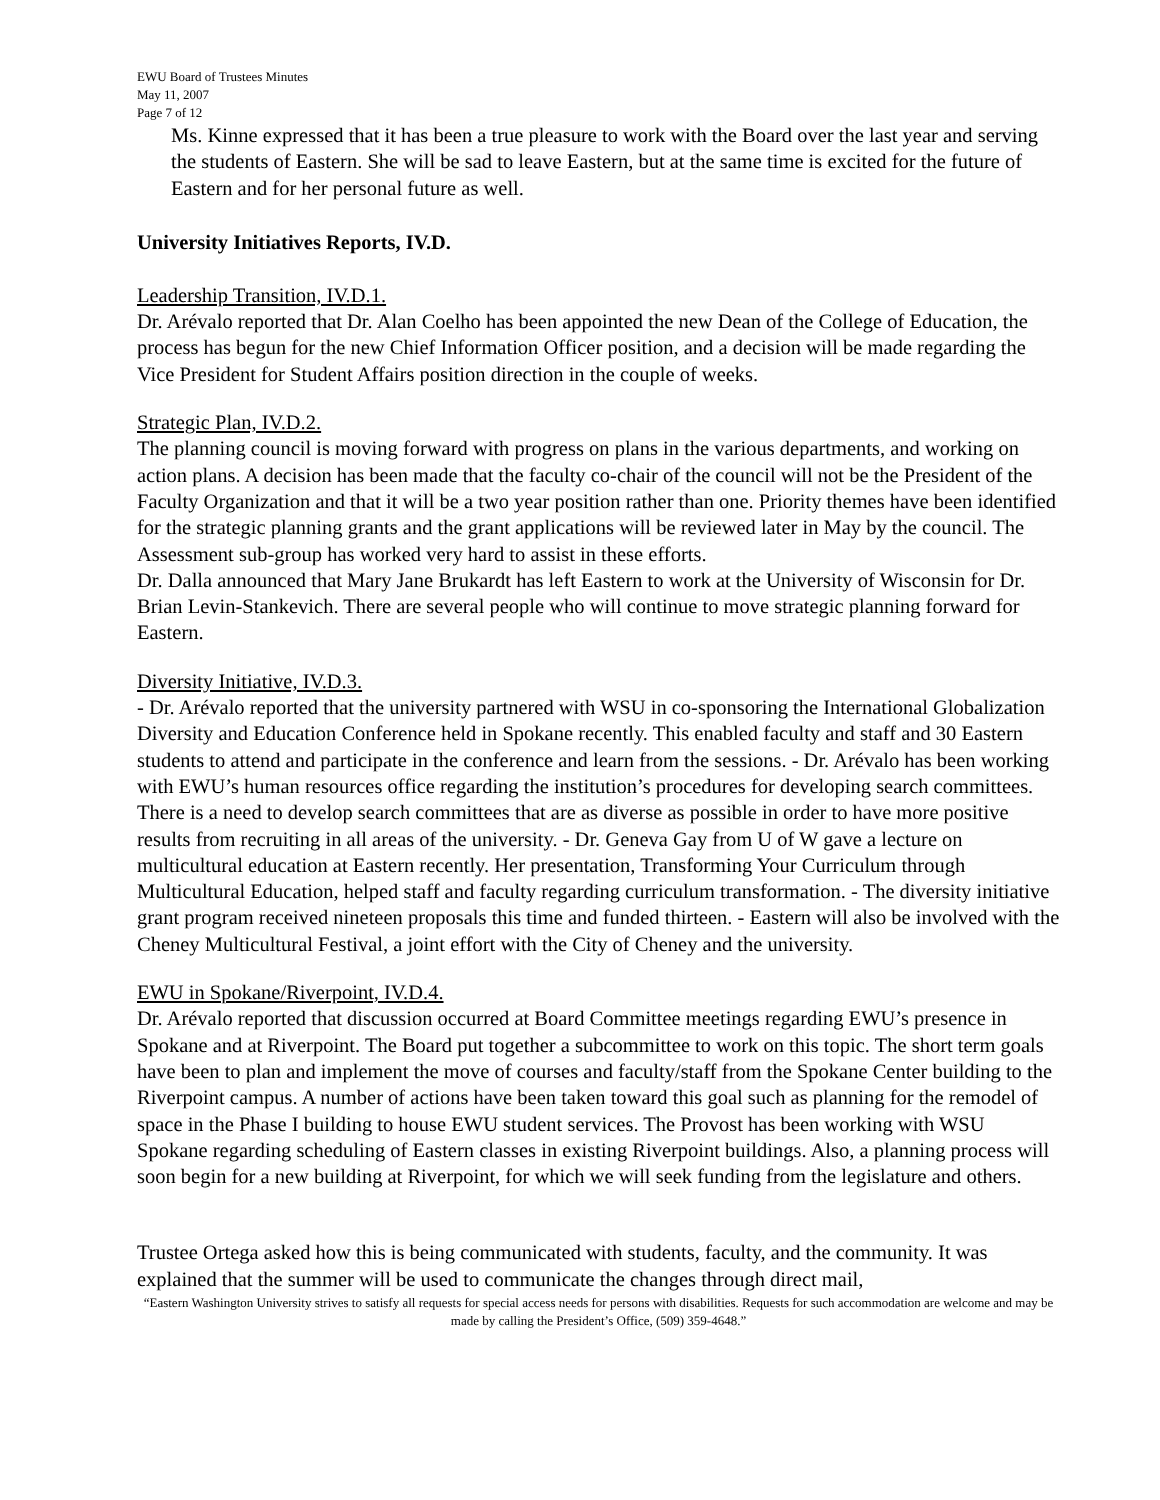EWU Board of Trustees Minutes
May 11, 2007
Page 7 of 12
Ms. Kinne expressed that it has been a true pleasure to work with the Board over the last year and serving the students of Eastern. She will be sad to leave Eastern, but at the same time is excited for the future of Eastern and for her personal future as well.
University Initiatives Reports, IV.D.
Leadership Transition, IV.D.1.
Dr. Arévalo reported that Dr. Alan Coelho has been appointed the new Dean of the College of Education, the process has begun for the new Chief Information Officer position, and a decision will be made regarding the Vice President for Student Affairs position direction in the couple of weeks.
Strategic Plan, IV.D.2.
The planning council is moving forward with progress on plans in the various departments, and working on action plans. A decision has been made that the faculty co-chair of the council will not be the President of the Faculty Organization and that it will be a two year position rather than one. Priority themes have been identified for the strategic planning grants and the grant applications will be reviewed later in May by the council. The Assessment sub-group has worked very hard to assist in these efforts.
Dr. Dalla announced that Mary Jane Brukardt has left Eastern to work at the University of Wisconsin for Dr. Brian Levin-Stankevich. There are several people who will continue to move strategic planning forward for Eastern.
Diversity Initiative, IV.D.3.
- Dr. Arévalo reported that the university partnered with WSU in co-sponsoring the International Globalization Diversity and Education Conference held in Spokane recently. This enabled faculty and staff and 30 Eastern students to attend and participate in the conference and learn from the sessions. - Dr. Arévalo has been working with EWU’s human resources office regarding the institution’s procedures for developing search committees. There is a need to develop search committees that are as diverse as possible in order to have more positive results from recruiting in all areas of the university. - Dr. Geneva Gay from U of W gave a lecture on multicultural education at Eastern recently. Her presentation, Transforming Your Curriculum through Multicultural Education, helped staff and faculty regarding curriculum transformation. - The diversity initiative grant program received nineteen proposals this time and funded thirteen. - Eastern will also be involved with the Cheney Multicultural Festival, a joint effort with the City of Cheney and the university.
EWU in Spokane/Riverpoint, IV.D.4.
Dr. Arévalo reported that discussion occurred at Board Committee meetings regarding EWU’s presence in Spokane and at Riverpoint. The Board put together a subcommittee to work on this topic. The short term goals have been to plan and implement the move of courses and faculty/staff from the Spokane Center building to the Riverpoint campus. A number of actions have been taken toward this goal such as planning for the remodel of space in the Phase I building to house EWU student services. The Provost has been working with WSU Spokane regarding scheduling of Eastern classes in existing Riverpoint buildings. Also, a planning process will soon begin for a new building at Riverpoint, for which we will seek funding from the legislature and others.
Trustee Ortega asked how this is being communicated with students, faculty, and the community. It was explained that the summer will be used to communicate the changes through direct mail,
“Eastern Washington University strives to satisfy all requests for special access needs for persons with disabilities. Requests for such accommodation are welcome and may be made by calling the President’s Office, (509) 359-4648.”